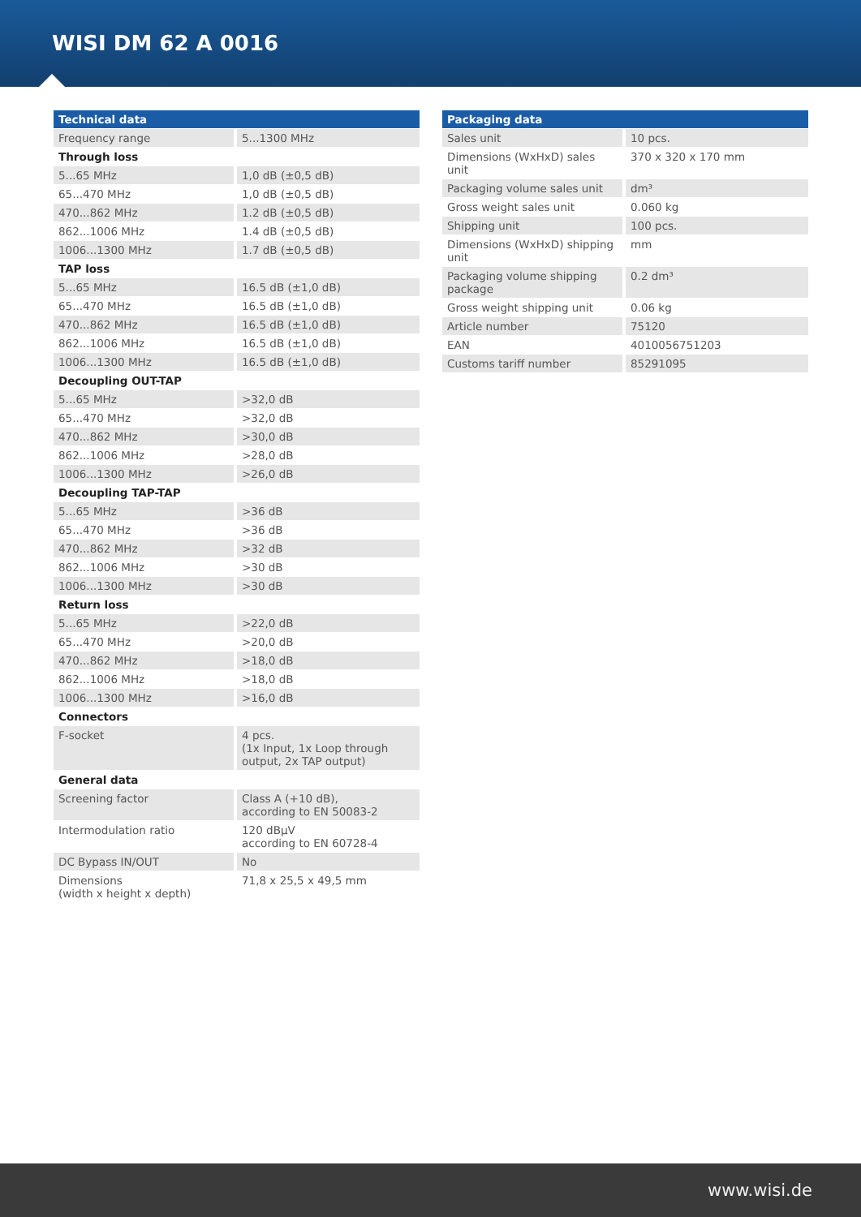WISI DM 62 A 0016
| Technical data | |
| --- | --- |
| Frequency range | 5...1300 MHz |
| Through loss | |
| 5...65 MHz | 1,0 dB (±0,5 dB) |
| 65...470 MHz | 1,0 dB (±0,5 dB) |
| 470...862 MHz | 1.2 dB (±0,5 dB) |
| 862...1006 MHz | 1.4 dB (±0,5 dB) |
| 1006...1300 MHz | 1.7 dB (±0,5 dB) |
| TAP loss | |
| 5...65 MHz | 16.5 dB (±1,0 dB) |
| 65...470 MHz | 16.5 dB (±1,0 dB) |
| 470...862 MHz | 16.5 dB (±1,0 dB) |
| 862...1006 MHz | 16.5 dB (±1,0 dB) |
| 1006...1300 MHz | 16.5 dB (±1,0 dB) |
| Decoupling OUT-TAP | |
| 5...65 MHz | >32,0 dB |
| 65...470 MHz | >32,0 dB |
| 470...862 MHz | >30,0 dB |
| 862...1006 MHz | >28,0 dB |
| 1006...1300 MHz | >26,0 dB |
| Decoupling TAP-TAP | |
| 5...65 MHz | >36 dB |
| 65...470 MHz | >36 dB |
| 470...862 MHz | >32 dB |
| 862...1006 MHz | >30 dB |
| 1006...1300 MHz | >30 dB |
| Return loss | |
| 5...65 MHz | >22,0 dB |
| 65...470 MHz | >20,0 dB |
| 470...862 MHz | >18,0 dB |
| 862...1006 MHz | >18,0 dB |
| 1006...1300 MHz | >16,0 dB |
| Connectors | |
| F-socket | 4 pcs. (1x Input, 1x Loop through output, 2x TAP output) |
| General data | |
| Screening factor | Class A (+10 dB), according to EN 50083-2 |
| Intermodulation ratio | 120 dBµV according to EN 60728-4 |
| DC Bypass IN/OUT | No |
| Dimensions (width x height x depth) | 71,8 x 25,5 x 49,5 mm |
| Packaging data | |
| --- | --- |
| Sales unit | 10 pcs. |
| Dimensions (WxHxD) sales unit | 370 x 320 x 170 mm |
| Packaging volume sales unit | dm³ |
| Gross weight sales unit | 0.060 kg |
| Shipping unit | 100 pcs. |
| Dimensions (WxHxD) shipping unit | mm |
| Packaging volume shipping package | 0.2 dm³ |
| Gross weight shipping unit | 0.06 kg |
| Article number | 75120 |
| EAN | 4010056751203 |
| Customs tariff number | 85291095 |
www.wisi.de